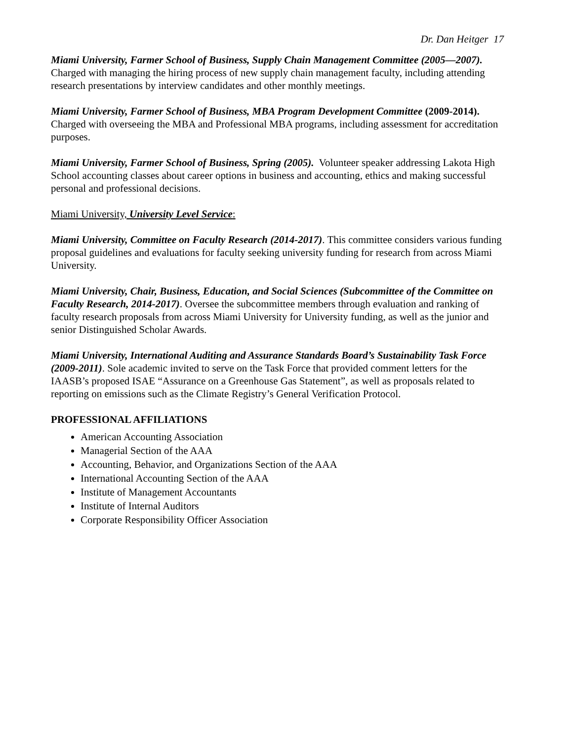Dr. Dan Heitger 17
Miami University, Farmer School of Business, Supply Chain Management Committee (2005—2007). Charged with managing the hiring process of new supply chain management faculty, including attending research presentations by interview candidates and other monthly meetings.
Miami University, Farmer School of Business, MBA Program Development Committee (2009-2014). Charged with overseeing the MBA and Professional MBA programs, including assessment for accreditation purposes.
Miami University, Farmer School of Business, Spring (2005). Volunteer speaker addressing Lakota High School accounting classes about career options in business and accounting, ethics and making successful personal and professional decisions.
Miami University, University Level Service:
Miami University, Committee on Faculty Research (2014-2017). This committee considers various funding proposal guidelines and evaluations for faculty seeking university funding for research from across Miami University.
Miami University, Chair, Business, Education, and Social Sciences (Subcommittee of the Committee on Faculty Research, 2014-2017). Oversee the subcommittee members through evaluation and ranking of faculty research proposals from across Miami University for University funding, as well as the junior and senior Distinguished Scholar Awards.
Miami University, International Auditing and Assurance Standards Board’s Sustainability Task Force (2009-2011). Sole academic invited to serve on the Task Force that provided comment letters for the IAASB’s proposed ISAE “Assurance on a Greenhouse Gas Statement”, as well as proposals related to reporting on emissions such as the Climate Registry’s General Verification Protocol.
PROFESSIONAL AFFILIATIONS
American Accounting Association
Managerial Section of the AAA
Accounting, Behavior, and Organizations Section of the AAA
International Accounting Section of the AAA
Institute of Management Accountants
Institute of Internal Auditors
Corporate Responsibility Officer Association